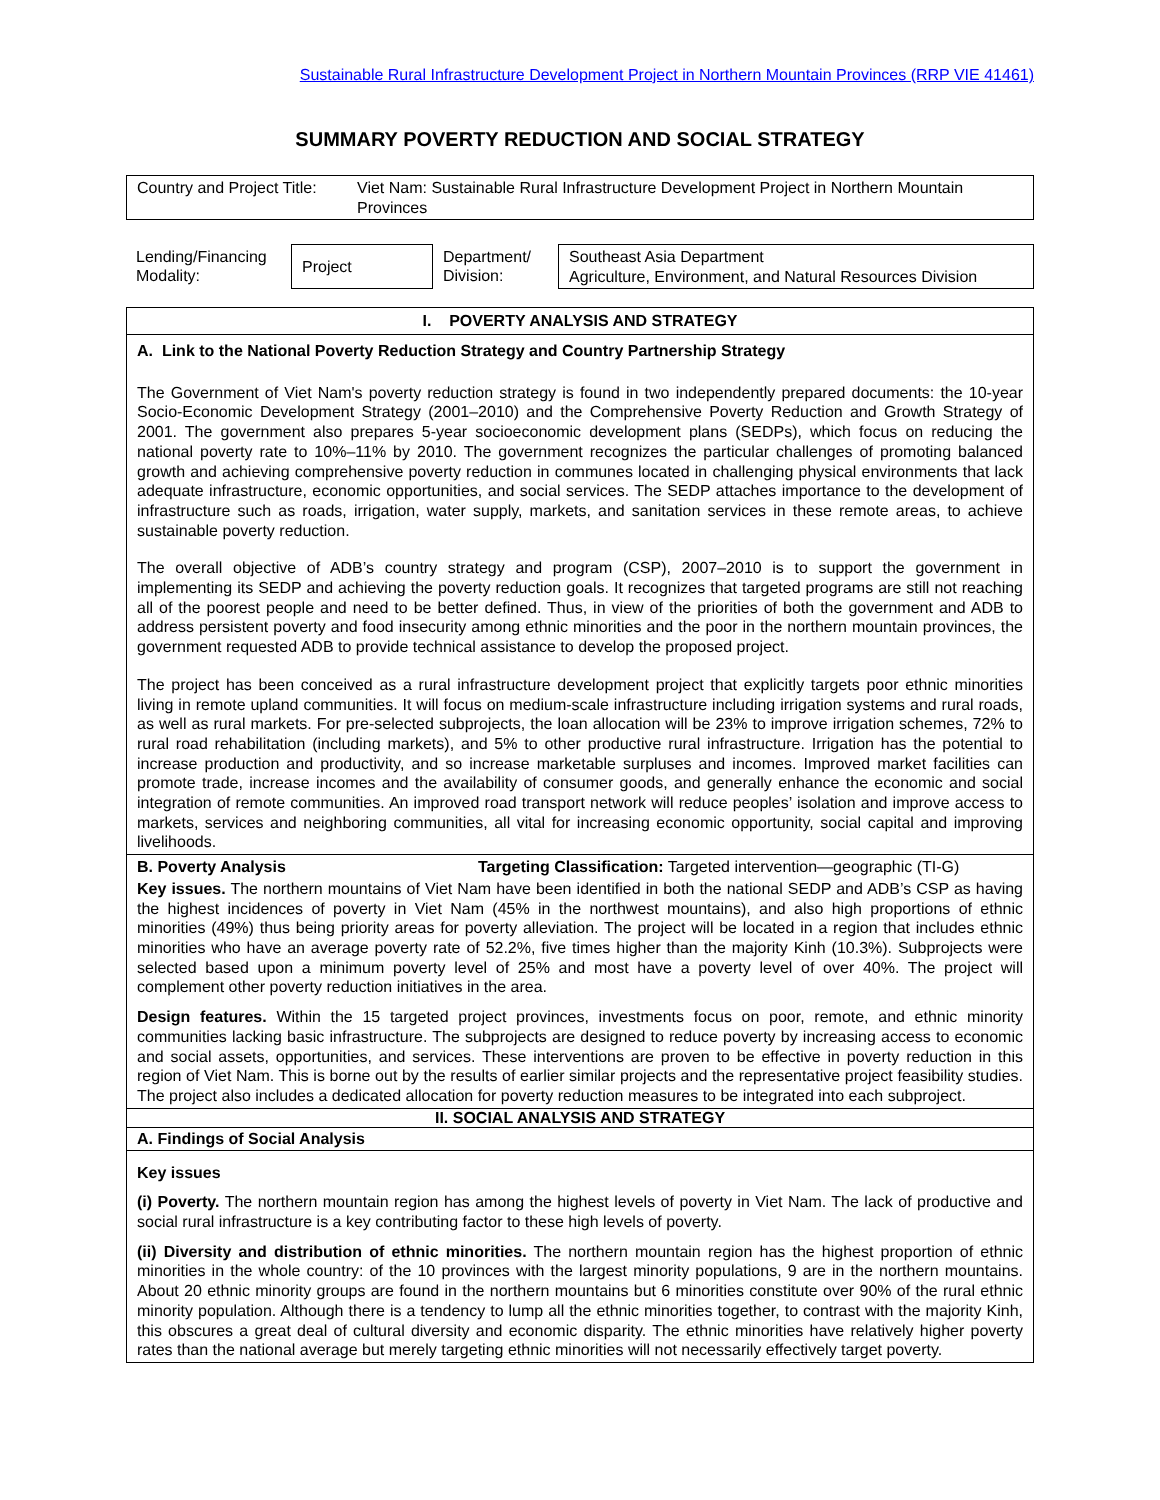Sustainable Rural Infrastructure Development Project in Northern Mountain Provinces (RRP VIE 41461)
SUMMARY POVERTY REDUCTION AND SOCIAL STRATEGY
| Country and Project Title: | Viet Nam: Sustainable Rural Infrastructure Development Project in Northern Mountain Provinces |
| Lending/Financing Modality: | Project | Department/ Division: | Southeast Asia Department Agriculture, Environment, and Natural Resources Division |
I. POVERTY ANALYSIS AND STRATEGY
A. Link to the National Poverty Reduction Strategy and Country Partnership Strategy
The Government of Viet Nam's poverty reduction strategy is found in two independently prepared documents: the 10-year Socio-Economic Development Strategy (2001–2010) and the Comprehensive Poverty Reduction and Growth Strategy of 2001. The government also prepares 5-year socioeconomic development plans (SEDPs), which focus on reducing the national poverty rate to 10%–11% by 2010. The government recognizes the particular challenges of promoting balanced growth and achieving comprehensive poverty reduction in communes located in challenging physical environments that lack adequate infrastructure, economic opportunities, and social services. The SEDP attaches importance to the development of infrastructure such as roads, irrigation, water supply, markets, and sanitation services in these remote areas, to achieve sustainable poverty reduction.
The overall objective of ADB’s country strategy and program (CSP), 2007–2010 is to support the government in implementing its SEDP and achieving the poverty reduction goals. It recognizes that targeted programs are still not reaching all of the poorest people and need to be better defined. Thus, in view of the priorities of both the government and ADB to address persistent poverty and food insecurity among ethnic minorities and the poor in the northern mountain provinces, the government requested ADB to provide technical assistance to develop the proposed project.
The project has been conceived as a rural infrastructure development project that explicitly targets poor ethnic minorities living in remote upland communities. It will focus on medium-scale infrastructure including irrigation systems and rural roads, as well as rural markets. For pre-selected subprojects, the loan allocation will be 23% to improve irrigation schemes, 72% to rural road rehabilitation (including markets), and 5% to other productive rural infrastructure. Irrigation has the potential to increase production and productivity, and so increase marketable surpluses and incomes. Improved market facilities can promote trade, increase incomes and the availability of consumer goods, and generally enhance the economic and social integration of remote communities. An improved road transport network will reduce peoples’ isolation and improve access to markets, services and neighboring communities, all vital for increasing economic opportunity, social capital and improving livelihoods.
B. Poverty Analysis Targeting Classification: Targeted intervention—geographic (TI-G)
Key issues. The northern mountains of Viet Nam have been identified in both the national SEDP and ADB’s CSP as having the highest incidences of poverty in Viet Nam (45% in the northwest mountains), and also high proportions of ethnic minorities (49%) thus being priority areas for poverty alleviation. The project will be located in a region that includes ethnic minorities who have an average poverty rate of 52.2%, five times higher than the majority Kinh (10.3%). Subprojects were selected based upon a minimum poverty level of 25% and most have a poverty level of over 40%. The project will complement other poverty reduction initiatives in the area.
Design features. Within the 15 targeted project provinces, investments focus on poor, remote, and ethnic minority communities lacking basic infrastructure. The subprojects are designed to reduce poverty by increasing access to economic and social assets, opportunities, and services. These interventions are proven to be effective in poverty reduction in this region of Viet Nam. This is borne out by the results of earlier similar projects and the representative project feasibility studies. The project also includes a dedicated allocation for poverty reduction measures to be integrated into each subproject.
II. SOCIAL ANALYSIS AND STRATEGY
A. Findings of Social Analysis
Key issues
(i) Poverty. The northern mountain region has among the highest levels of poverty in Viet Nam. The lack of productive and social rural infrastructure is a key contributing factor to these high levels of poverty.
(ii) Diversity and distribution of ethnic minorities. The northern mountain region has the highest proportion of ethnic minorities in the whole country: of the 10 provinces with the largest minority populations, 9 are in the northern mountains. About 20 ethnic minority groups are found in the northern mountains but 6 minorities constitute over 90% of the rural ethnic minority population. Although there is a tendency to lump all the ethnic minorities together, to contrast with the majority Kinh, this obscures a great deal of cultural diversity and economic disparity. The ethnic minorities have relatively higher poverty rates than the national average but merely targeting ethnic minorities will not necessarily effectively target poverty.